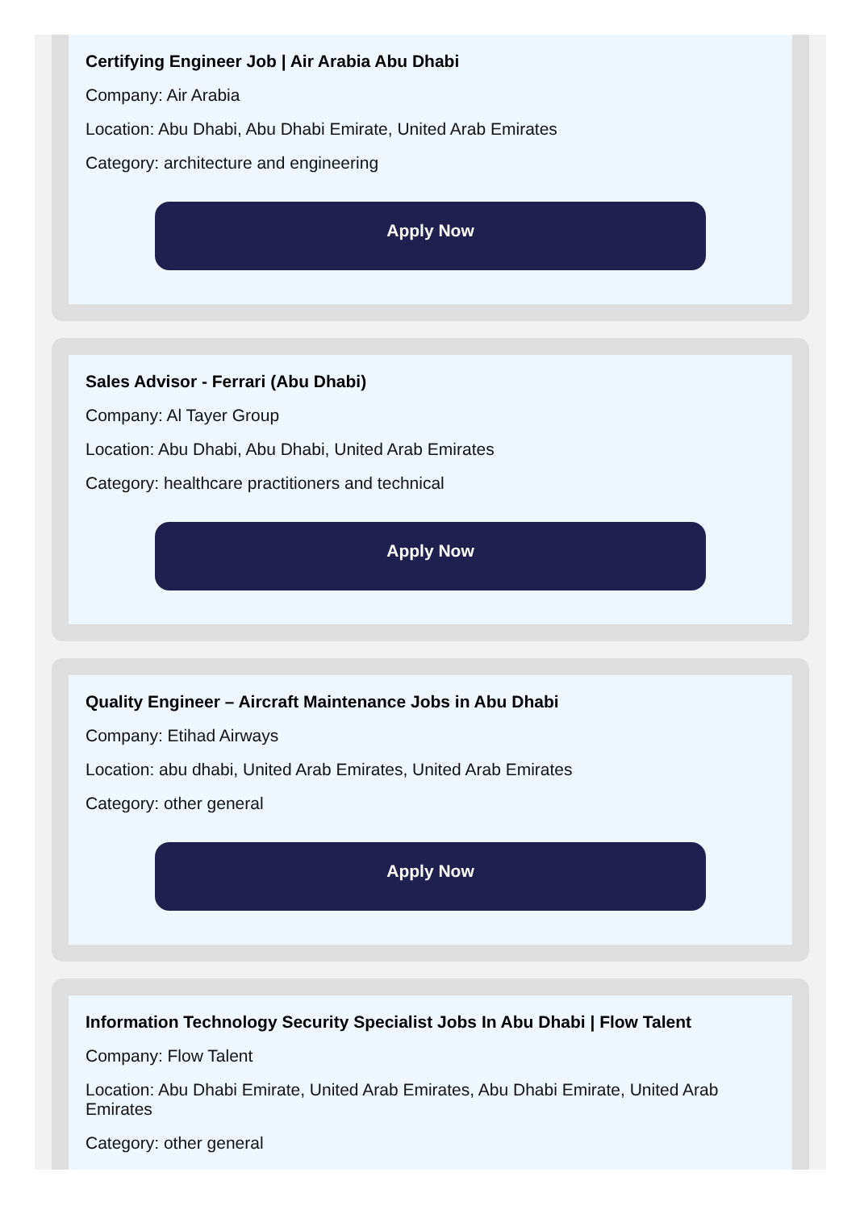Certifying Engineer Job | Air Arabia Abu Dhabi
Company: Air Arabia
Location: Abu Dhabi, Abu Dhabi Emirate, United Arab Emirates
Category: architecture and engineering
Apply Now
Sales Advisor - Ferrari (Abu Dhabi)
Company: Al Tayer Group
Location: Abu Dhabi, Abu Dhabi, United Arab Emirates
Category: healthcare practitioners and technical
Apply Now
Quality Engineer – Aircraft Maintenance Jobs in Abu Dhabi
Company: Etihad Airways
Location: abu dhabi, United Arab Emirates, United Arab Emirates
Category: other general
Apply Now
Information Technology Security Specialist Jobs In Abu Dhabi | Flow Talent
Company: Flow Talent
Location: Abu Dhabi Emirate, United Arab Emirates, Abu Dhabi Emirate, United Arab Emirates
Category: other general